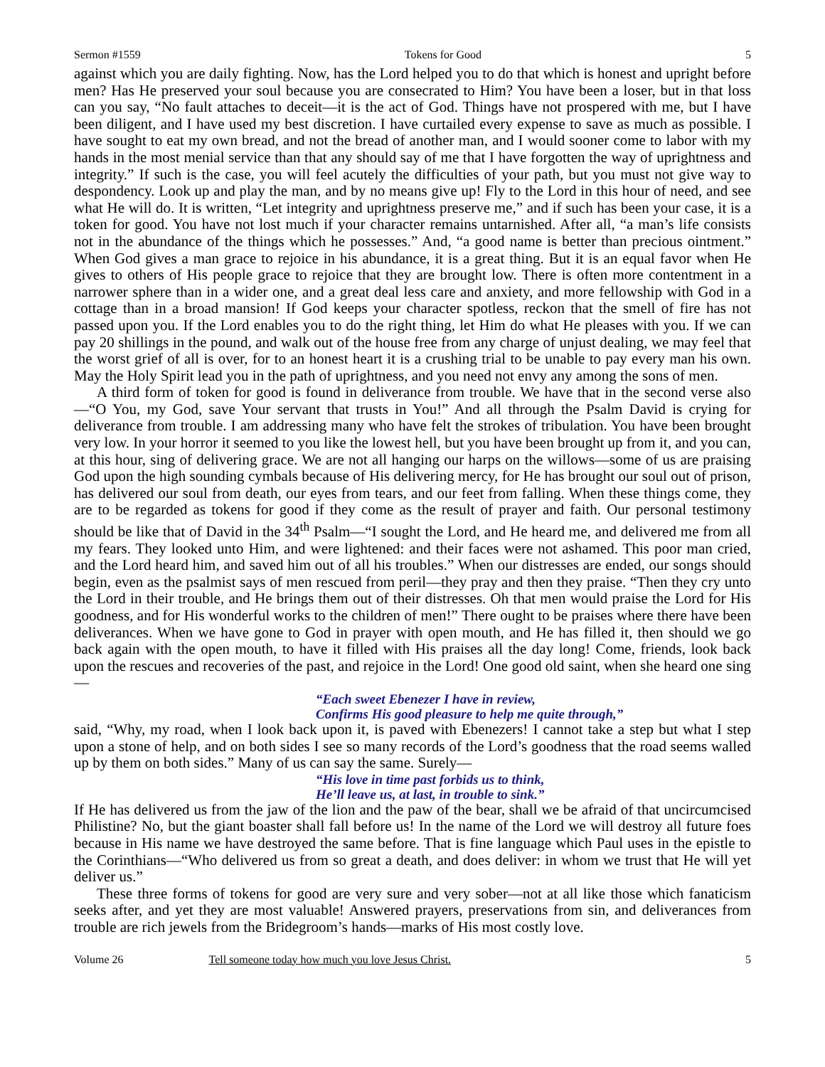Sermon #1559 Tokens for Good 5
against which you are daily fighting. Now, has the Lord helped you to do that which is honest and upright before men? Has He preserved your soul because you are consecrated to Him? You have been a loser, but in that loss can you say, “No fault attaches to deceit—it is the act of God. Things have not prospered with me, but I have been diligent, and I have used my best discretion. I have curtailed every expense to save as much as possible. I have sought to eat my own bread, and not the bread of another man, and I would sooner come to labor with my hands in the most menial service than that any should say of me that I have forgotten the way of uprightness and integrity.” If such is the case, you will feel acutely the difficulties of your path, but you must not give way to despondency. Look up and play the man, and by no means give up! Fly to the Lord in this hour of need, and see what He will do. It is written, “Let integrity and uprightness preserve me,” and if such has been your case, it is a token for good. You have not lost much if your character remains untarnished. After all, “a man’s life consists not in the abundance of the things which he possesses.” And, “a good name is better than precious ointment.” When God gives a man grace to rejoice in his abundance, it is a great thing. But it is an equal favor when He gives to others of His people grace to rejoice that they are brought low. There is often more contentment in a narrower sphere than in a wider one, and a great deal less care and anxiety, and more fellowship with God in a cottage than in a broad mansion! If God keeps your character spotless, reckon that the smell of fire has not passed upon you. If the Lord enables you to do the right thing, let Him do what He pleases with you. If we can pay 20 shillings in the pound, and walk out of the house free from any charge of unjust dealing, we may feel that the worst grief of all is over, for to an honest heart it is a crushing trial to be unable to pay every man his own. May the Holy Spirit lead you in the path of uprightness, and you need not envy any among the sons of men.
A third form of token for good is found in deliverance from trouble. We have that in the second verse also—“O You, my God, save Your servant that trusts in You!” And all through the Psalm David is crying for deliverance from trouble. I am addressing many who have felt the strokes of tribulation. You have been brought very low. In your horror it seemed to you like the lowest hell, but you have been brought up from it, and you can, at this hour, sing of delivering grace. We are not all hanging our harps on the willows—some of us are praising God upon the high sounding cymbals because of His delivering mercy, for He has brought our soul out of prison, has delivered our soul from death, our eyes from tears, and our feet from falling. When these things come, they are to be regarded as tokens for good if they come as the result of prayer and faith. Our personal testimony should be like that of David in the 34<sup>th</sup> Psalm—“I sought the Lord, and He heard me, and delivered me from all my fears. They looked unto Him, and were lightened: and their faces were not ashamed. This poor man cried, and the Lord heard him, and saved him out of all his troubles.” When our distresses are ended, our songs should begin, even as the psalmist says of men rescued from peril—they pray and then they praise. “Then they cry unto the Lord in their trouble, and He brings them out of their distresses. Oh that men would praise the Lord for His goodness, and for His wonderful works to the children of men!” There ought to be praises where there have been deliverances. When we have gone to God in prayer with open mouth, and He has filled it, then should we go back again with the open mouth, to have it filled with His praises all the day long! Come, friends, look back upon the rescues and recoveries of the past, and rejoice in the Lord! One good old saint, when she heard one sing—
“Each sweet Ebenezer I have in review,
Confirms His good pleasure to help me quite through,”
said, “Why, my road, when I look back upon it, is paved with Ebenezers! I cannot take a step but what I step upon a stone of help, and on both sides I see so many records of the Lord’s goodness that the road seems walled up by them on both sides.” Many of us can say the same. Surely—
“His love in time past forbids us to think,
He’ll leave us, at last, in trouble to sink.”
If He has delivered us from the jaw of the lion and the paw of the bear, shall we be afraid of that uncircumcised Philistine? No, but the giant boaster shall fall before us! In the name of the Lord we will destroy all future foes because in His name we have destroyed the same before. That is fine language which Paul uses in the epistle to the Corinthians—“Who delivered us from so great a death, and does deliver: in whom we trust that He will yet deliver us.”
These three forms of tokens for good are very sure and very sober—not at all like those which fanaticism seeks after, and yet they are most valuable! Answered prayers, preservations from sin, and deliverances from trouble are rich jewels from the Bridegroom’s hands—marks of His most costly love.
Volume 26 Tell someone today how much you love Jesus Christ. 5